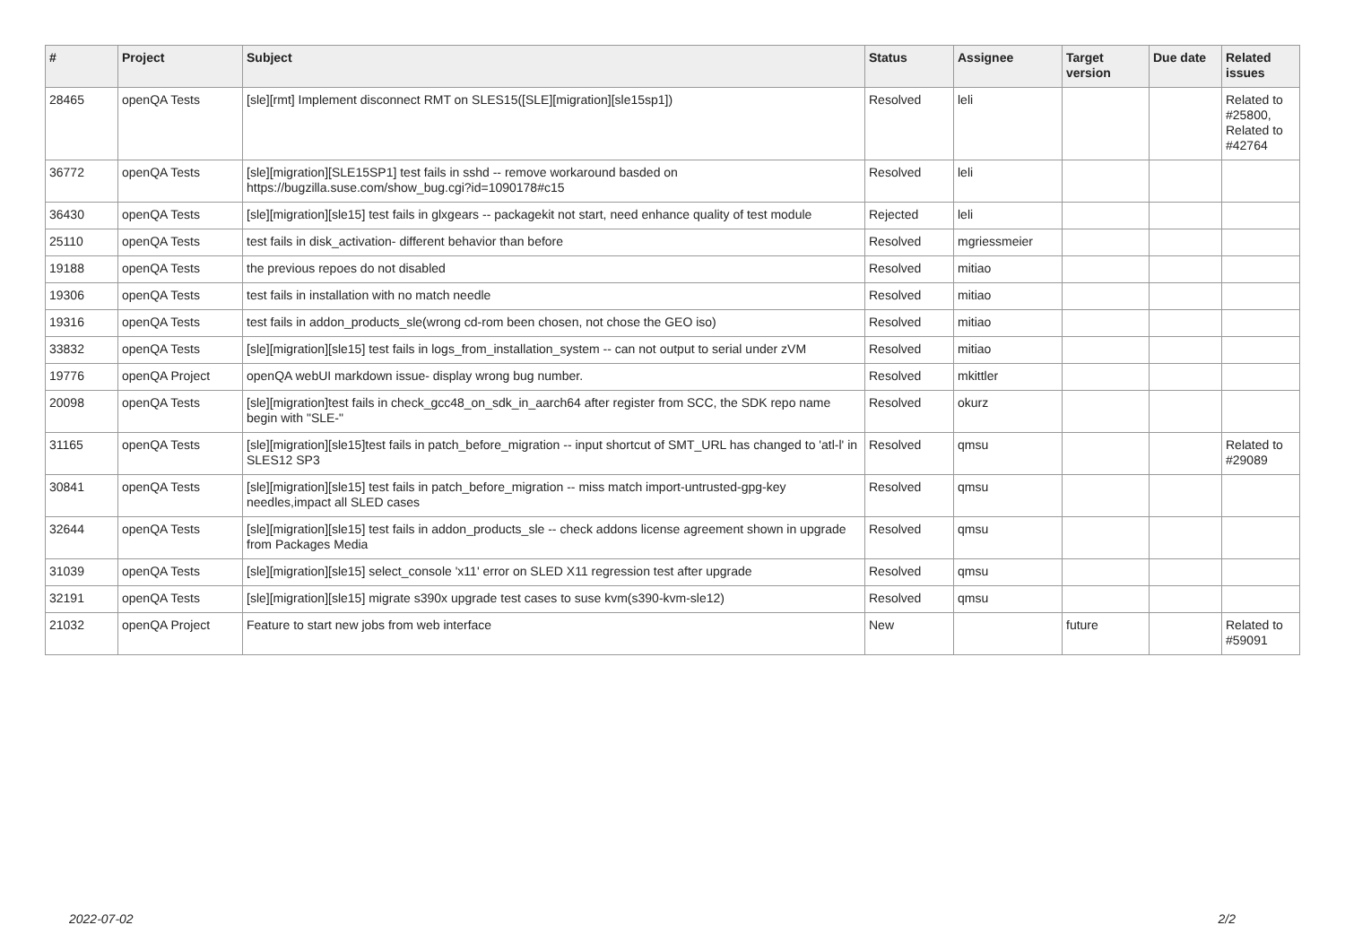| # | Project | Subject | Status | Assignee | Target version | Due date | Related issues |
| --- | --- | --- | --- | --- | --- | --- | --- |
| 28465 | openQA Tests | [sle][rmt] Implement disconnect RMT on SLES15([SLE][migration][sle15sp1]) | Resolved | leli | | | Related to #25800, Related to #42764 |
| 36772 | openQA Tests | [sle][migration][SLE15SP1] test fails in sshd -- remove workaround basded on https://bugzilla.suse.com/show_bug.cgi?id=1090178#c15 | Resolved | leli | | | |
| 36430 | openQA Tests | [sle][migration][sle15] test fails in glxgears -- packagekit not start, need enhance quality of test module | Rejected | leli | | | |
| 25110 | openQA Tests | test fails in disk_activation- different behavior than before | Resolved | mgriessmeier | | | |
| 19188 | openQA Tests | the previous repoes do not disabled | Resolved | mitiao | | | |
| 19306 | openQA Tests | test fails in installation with no match needle | Resolved | mitiao | | | |
| 19316 | openQA Tests | test fails in addon_products_sle(wrong cd-rom been chosen, not chose the GEO iso) | Resolved | mitiao | | | |
| 33832 | openQA Tests | [sle][migration][sle15] test fails in logs_from_installation_system -- can not output to serial under zVM | Resolved | mitiao | | | |
| 19776 | openQA Project | openQA webUI markdown issue- display wrong bug number. | Resolved | mkittler | | | |
| 20098 | openQA Tests | [sle][migration]test fails in check_gcc48_on_sdk_in_aarch64 after register from SCC, the SDK repo name begin with "SLE-" | Resolved | okurz | | | |
| 31165 | openQA Tests | [sle][migration][sle15]test fails in patch_before_migration -- input shortcut of SMT_URL has changed to 'atl-l' in SLES12 SP3 | Resolved | qmsu | | | Related to #29089 |
| 30841 | openQA Tests | [sle][migration][sle15] test fails in patch_before_migration -- miss match import-untrusted-gpg-key needles,impact all SLED cases | Resolved | qmsu | | | |
| 32644 | openQA Tests | [sle][migration][sle15] test fails in addon_products_sle -- check addons license agreement shown in upgrade from Packages Media | Resolved | qmsu | | | |
| 31039 | openQA Tests | [sle][migration][sle15] select_console 'x11' error on SLED X11 regression test after upgrade | Resolved | qmsu | | | |
| 32191 | openQA Tests | [sle][migration][sle15] migrate s390x upgrade test cases to suse kvm(s390-kvm-sle12) | Resolved | qmsu | | | |
| 21032 | openQA Project | Feature to start new jobs from web interface | New | | future | | Related to #59091 |
2022-07-02 2/2